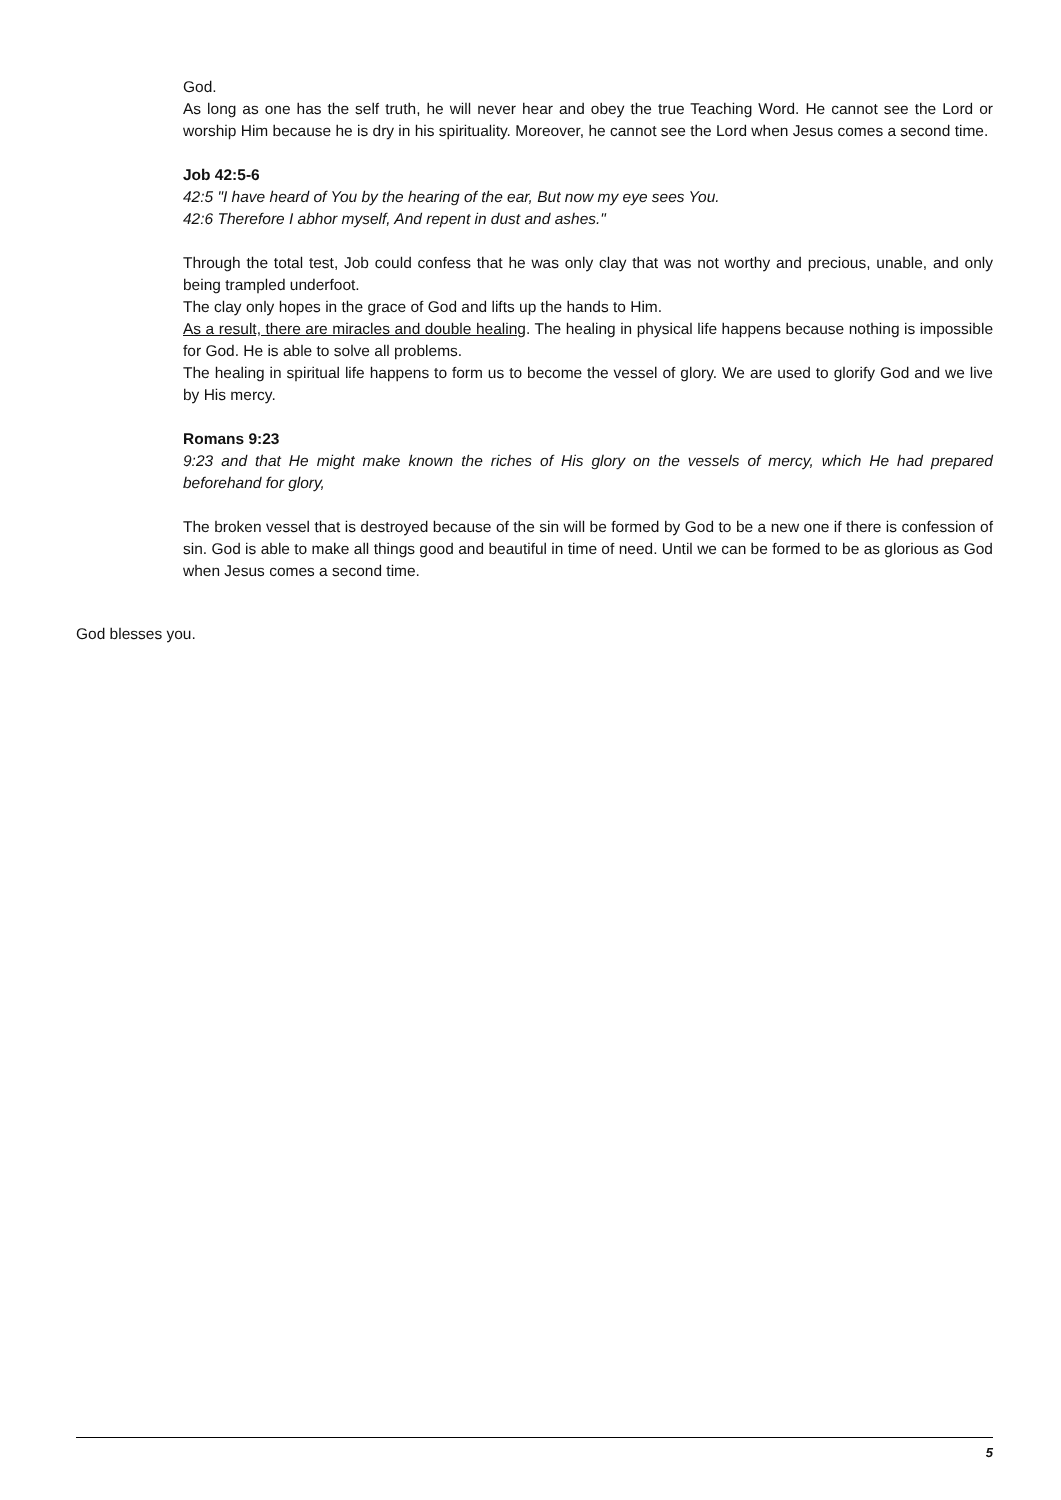God.
As long as one has the self truth, he will never hear and obey the true Teaching Word. He cannot see the Lord or worship Him because he is dry in his spirituality. Moreover, he cannot see the Lord when Jesus comes a second time.
Job 42:5-6
42:5 "I have heard of You by the hearing of the ear, But now my eye sees You.
42:6 Therefore I abhor myself, And repent in dust and ashes."
Through the total test, Job could confess that he was only clay that was not worthy and precious, unable, and only being trampled underfoot.
The clay only hopes in the grace of God and lifts up the hands to Him.
As a result, there are miracles and double healing. The healing in physical life happens because nothing is impossible for God. He is able to solve all problems.
The healing in spiritual life happens to form us to become the vessel of glory. We are used to glorify God and we live by His mercy.
Romans 9:23
9:23 and that He might make known the riches of His glory on the vessels of mercy, which He had prepared beforehand for glory,
The broken vessel that is destroyed because of the sin will be formed by God to be a new one if there is confession of sin. God is able to make all things good and beautiful in time of need. Until we can be formed to be as glorious as God when Jesus comes a second time.
God blesses you.
5